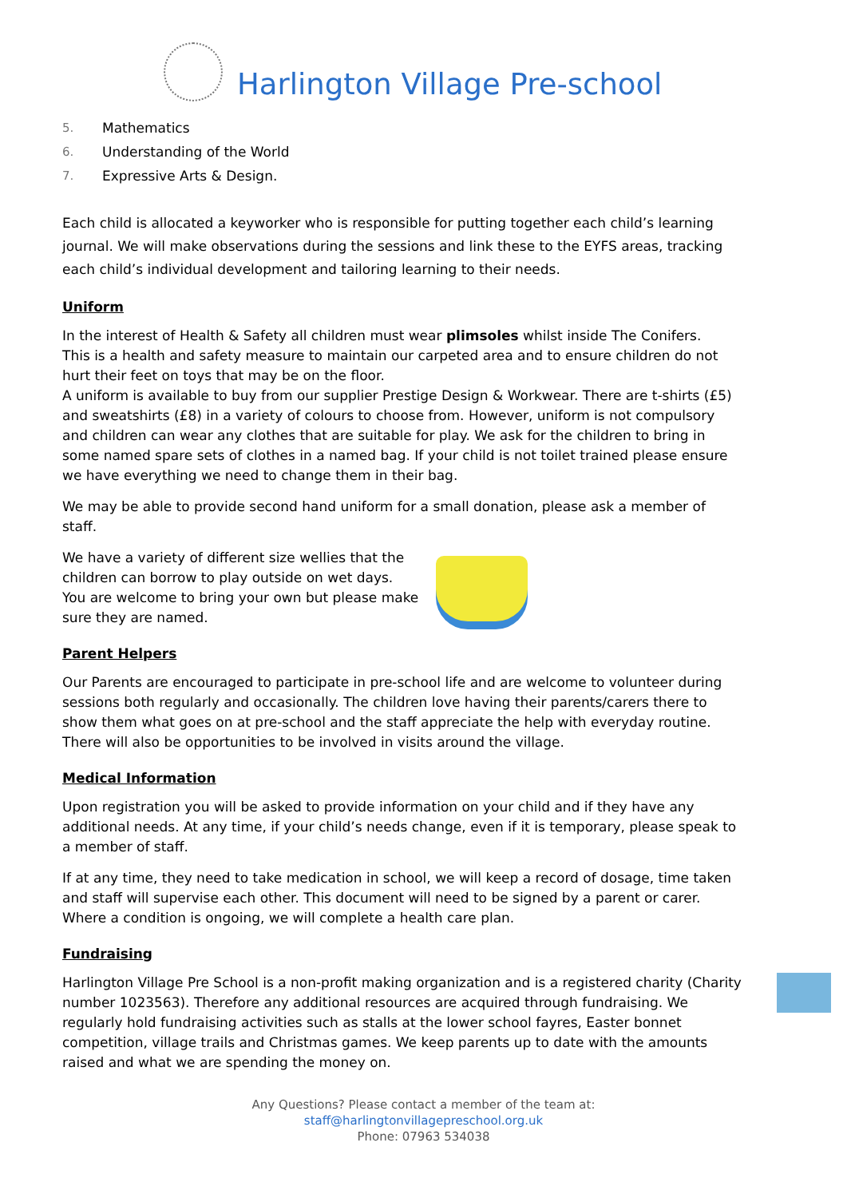Harlington Village Pre-school
5. Mathematics
6. Understanding of the World
7. Expressive Arts & Design.
Each child is allocated a keyworker who is responsible for putting together each child’s learning journal. We will make observations during the sessions and link these to the EYFS areas, tracking each child’s individual development and tailoring learning to their needs.
Uniform
In the interest of Health & Safety all children must wear plimsoles whilst inside The Conifers.
This is a health and safety measure to maintain our carpeted area and to ensure children do not hurt their feet on toys that may be on the floor.
A uniform is available to buy from our supplier Prestige Design & Workwear. There are t-shirts (£5) and sweatshirts (£8) in a variety of colours to choose from. However, uniform is not compulsory and children can wear any clothes that are suitable for play. We ask for the children to bring in some named spare sets of clothes in a named bag. If your child is not toilet trained please ensure we have everything we need to change them in their bag.
We may be able to provide second hand uniform for a small donation, please ask a member of staff.
We have a variety of different size wellies that the children can borrow to play outside on wet days. You are welcome to bring your own but please make sure they are named.
Parent Helpers
Our Parents are encouraged to participate in pre-school life and are welcome to volunteer during sessions both regularly and occasionally. The children love having their parents/carers there to show them what goes on at pre-school and the staff appreciate the help with everyday routine.
There will also be opportunities to be involved in visits around the village.
Medical Information
Upon registration you will be asked to provide information on your child and if they have any additional needs. At any time, if your child’s needs change, even if it is temporary, please speak to a member of staff.
If at any time, they need to take medication in school, we will keep a record of dosage, time taken and staff will supervise each other. This document will need to be signed by a parent or carer.
Where a condition is ongoing, we will complete a health care plan.
Fundraising
Harlington Village Pre School is a non-profit making organization and is a registered charity (Charity number 1023563). Therefore any additional resources are acquired through fundraising. We regularly hold fundraising activities such as stalls at the lower school fayres, Easter bonnet competition, village trails and Christmas games. We keep parents up to date with the amounts raised and what we are spending the money on.
Any Questions? Please contact a member of the team at:
staff@harlingtonvillagepreschool.org.uk
Phone: 07963 534038